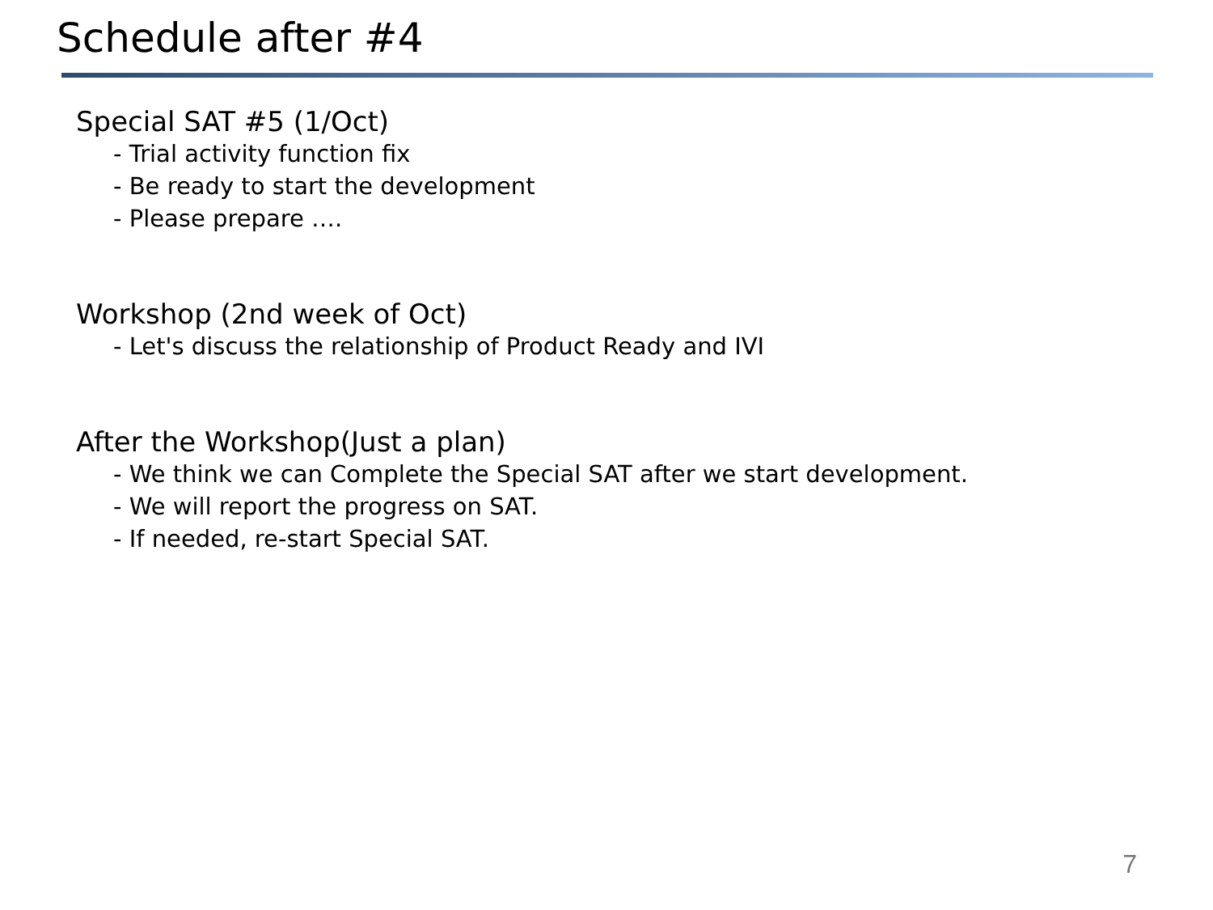Schedule after #4
Special SAT #5 (1/Oct)
- Trial activity function fix
- Be ready to start the development
- Please prepare ….
Workshop (2nd week of Oct)
- Let's discuss the relationship of Product Ready and IVI
After the Workshop(Just a plan)
- We think we can Complete the Special SAT after we start development.
- We will report the progress on SAT.
- If needed, re-start Special SAT.
7